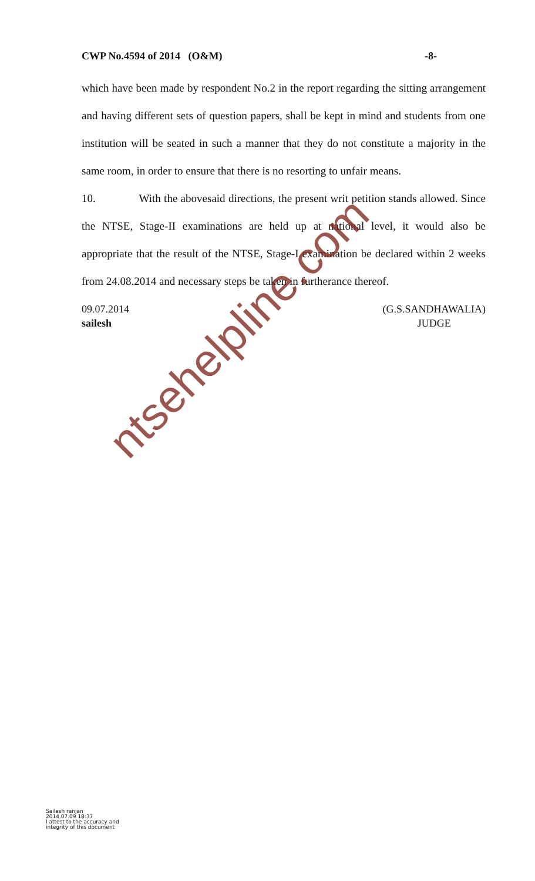CWP No.4594 of 2014 (O&M) -8-
which have been made by respondent No.2 in the report regarding the sitting arrangement and having different sets of question papers, shall be kept in mind and students from one institution will be seated in such a manner that they do not constitute a majority in the same room, in order to ensure that there is no resorting to unfair means.
10. With the abovesaid directions, the present writ petition stands allowed. Since the NTSE, Stage-II examinations are held up at national level, it would also be appropriate that the result of the NTSE, Stage-I examination be declared within 2 weeks from 24.08.2014 and necessary steps be taken in furtherance thereof.
09.07.2014
sailesh
(G.S.SANDHAWALIA)
JUDGE
ntsehelpline.com
Sailesh ranjan
2014.07.09 18:37
I attest to the accuracy and
integrity of this document